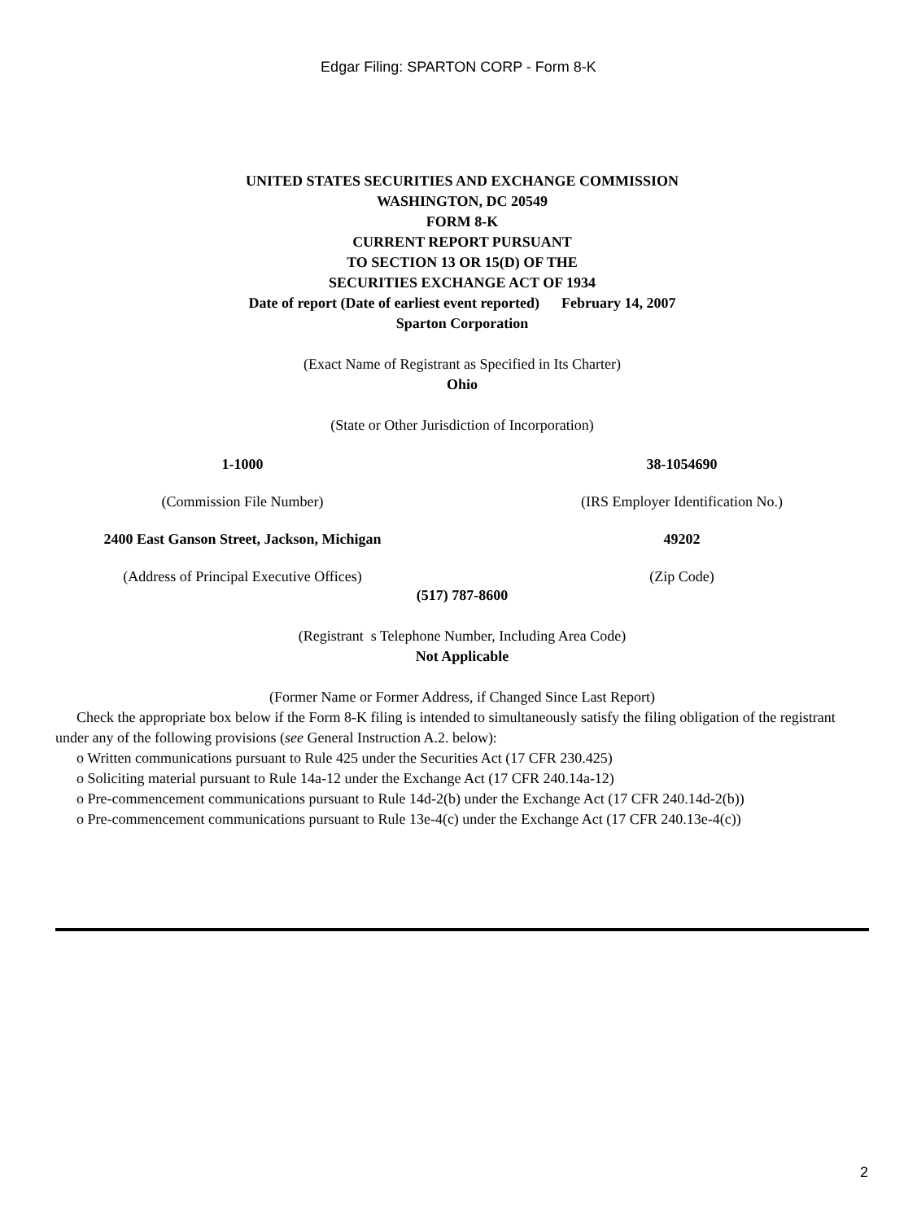Edgar Filing: SPARTON CORP - Form 8-K
UNITED STATES SECURITIES AND EXCHANGE COMMISSION
WASHINGTON, DC 20549
FORM 8-K
CURRENT REPORT PURSUANT
TO SECTION 13 OR 15(D) OF THE
SECURITIES EXCHANGE ACT OF 1934
Date of report (Date of earliest event reported) February 14, 2007
Sparton Corporation
(Exact Name of Registrant as Specified in Its Charter)
Ohio
(State or Other Jurisdiction of Incorporation)
1-1000 38-1054690
(Commission File Number) (IRS Employer Identification No.)
2400 East Ganson Street, Jackson, Michigan 49202
(Address of Principal Executive Offices) (Zip Code)
(517) 787-8600
(Registrant s Telephone Number, Including Area Code)
Not Applicable
(Former Name or Former Address, if Changed Since Last Report)
Check the appropriate box below if the Form 8-K filing is intended to simultaneously satisfy the filing obligation of the registrant under any of the following provisions (see General Instruction A.2. below):
o Written communications pursuant to Rule 425 under the Securities Act (17 CFR 230.425)
o Soliciting material pursuant to Rule 14a-12 under the Exchange Act (17 CFR 240.14a-12)
o Pre-commencement communications pursuant to Rule 14d-2(b) under the Exchange Act (17 CFR 240.14d-2(b))
o Pre-commencement communications pursuant to Rule 13e-4(c) under the Exchange Act (17 CFR 240.13e-4(c))
2